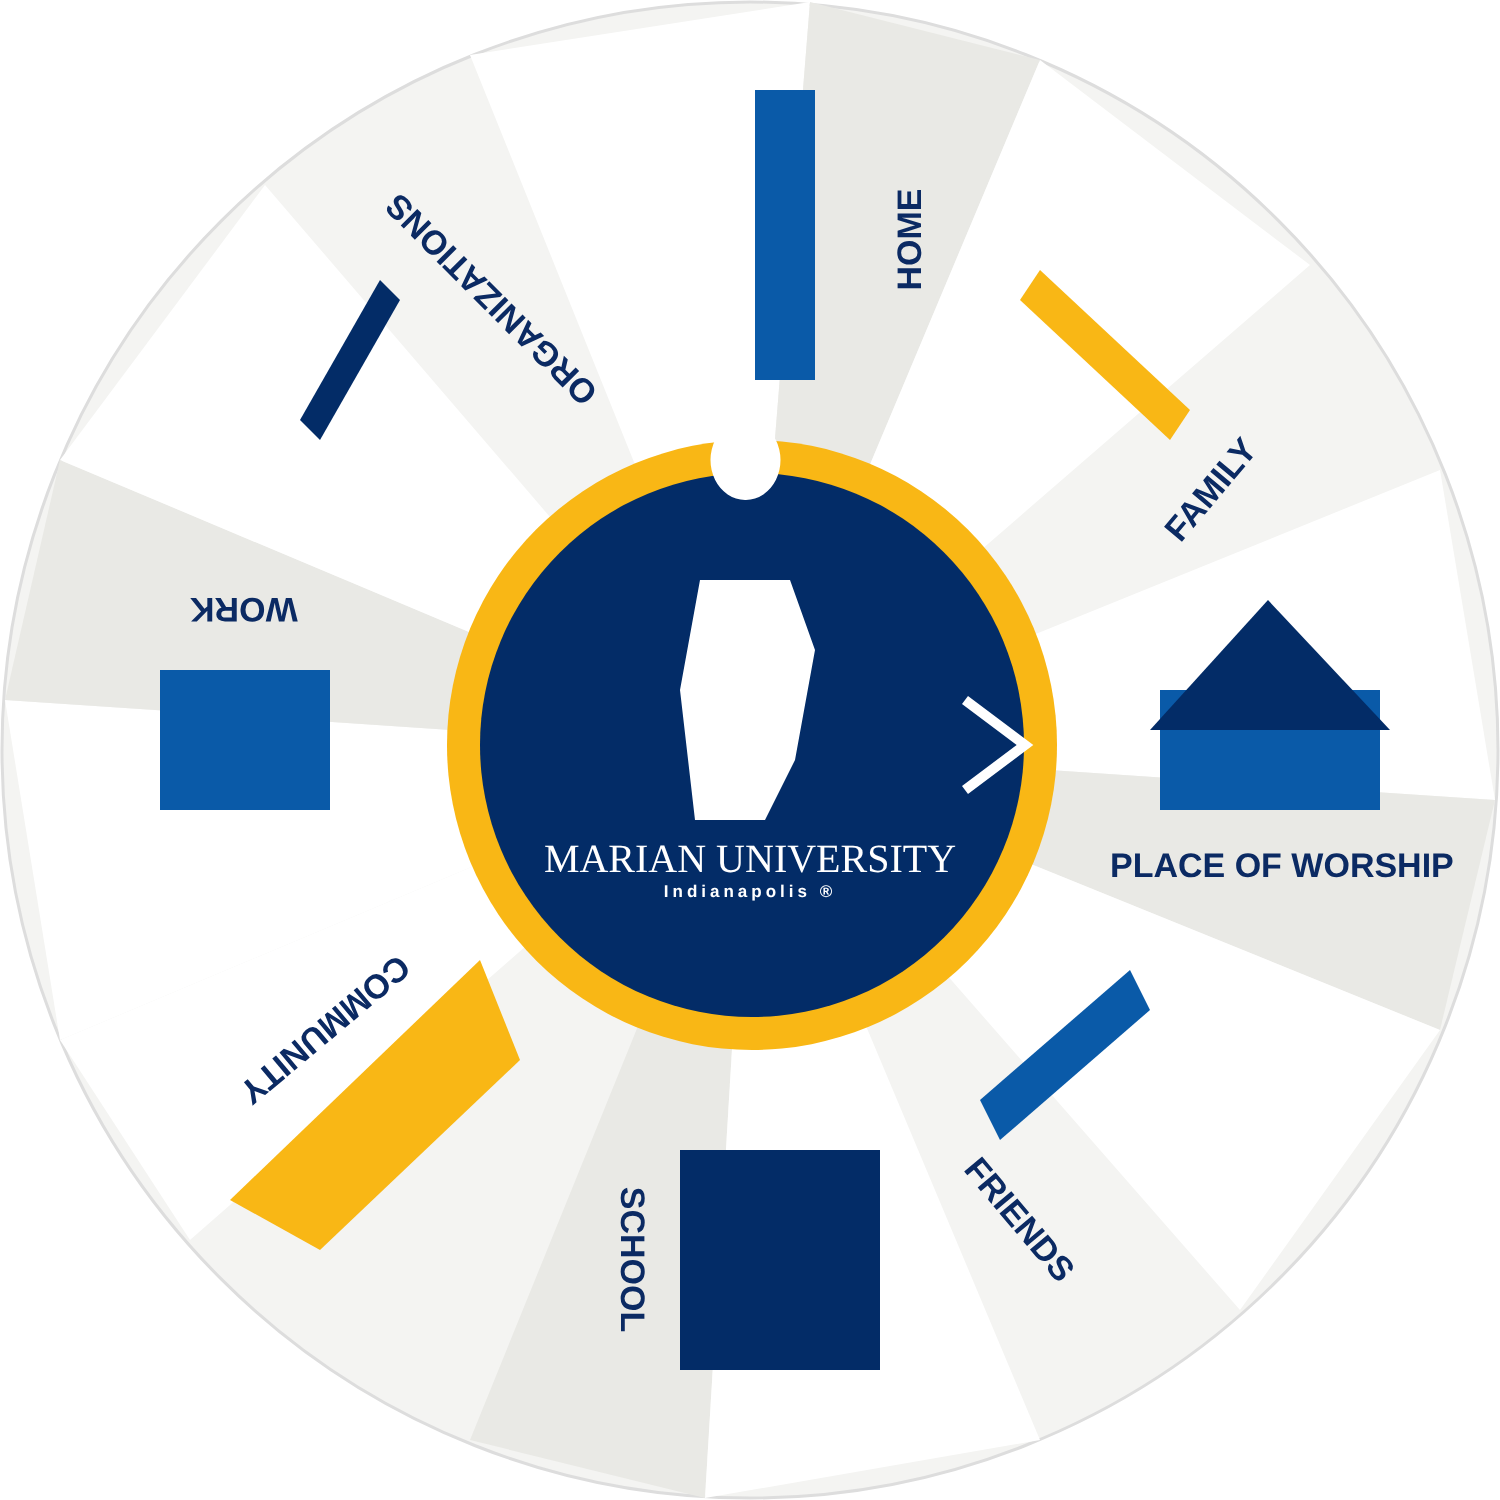HOME
FAMILY
PLACE OF WORSHIP
FRIENDS
SCHOOL
COMMUNITY
WORK
ORGANIZATIONS
MARIAN UNIVERSITY
Indianapolis ®